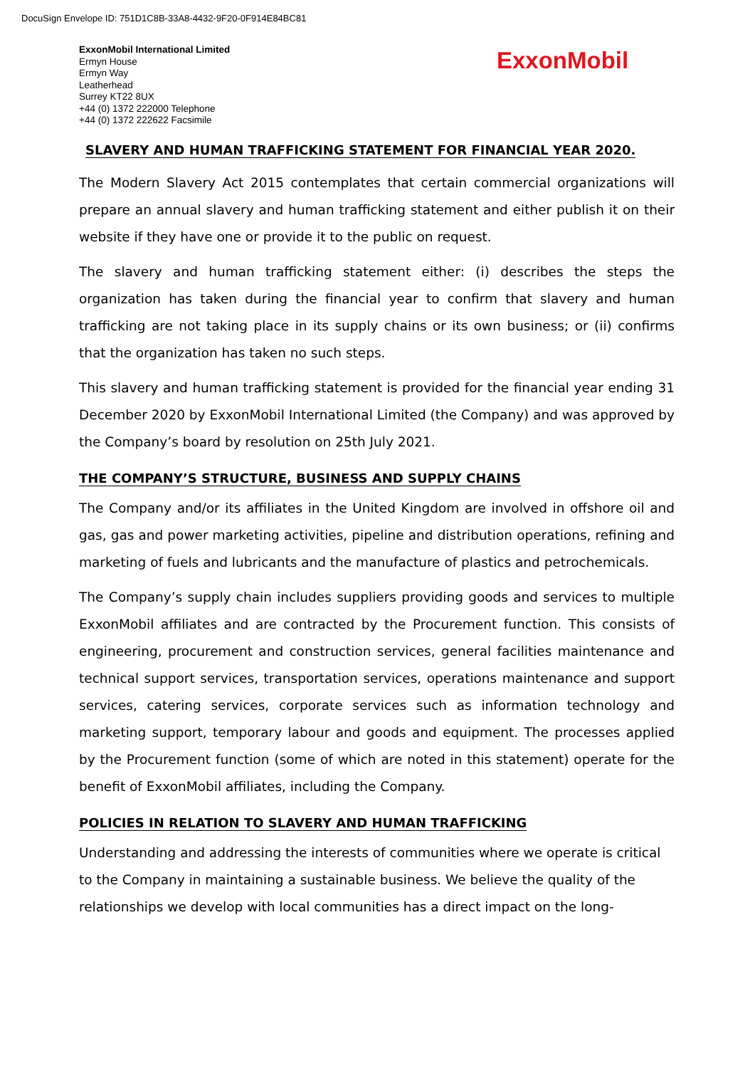DocuSign Envelope ID: 751D1C8B-33A8-4432-9F20-0F914E84BC81
ExxonMobil International Limited
Ermyn House
Ermyn Way
Leatherhead
Surrey KT22 8UX
+44 (0) 1372 222000 Telephone
+44 (0) 1372 222622 Facsimile
ExxonMobil
SLAVERY AND HUMAN TRAFFICKING STATEMENT FOR FINANCIAL YEAR 2020.
The Modern Slavery Act 2015 contemplates that certain commercial organizations will prepare an annual slavery and human trafficking statement and either publish it on their website if they have one or provide it to the public on request.
The slavery and human trafficking statement either: (i) describes the steps the organization has taken during the financial year to confirm that slavery and human trafficking are not taking place in its supply chains or its own business; or (ii) confirms that the organization has taken no such steps.
This slavery and human trafficking statement is provided for the financial year ending 31 December 2020 by ExxonMobil International Limited (the Company) and was approved by the Company’s board by resolution on 25th July 2021.
THE COMPANY’S STRUCTURE, BUSINESS AND SUPPLY CHAINS
The Company and/or its affiliates in the United Kingdom are involved in offshore oil and gas, gas and power marketing activities, pipeline and distribution operations, refining and marketing of fuels and lubricants and the manufacture of plastics and petrochemicals.
The Company’s supply chain includes suppliers providing goods and services to multiple ExxonMobil affiliates and are contracted by the Procurement function. This consists of engineering, procurement and construction services, general facilities maintenance and technical support services, transportation services, operations maintenance and support services, catering services, corporate services such as information technology and marketing support, temporary labour and goods and equipment. The processes applied by the Procurement function (some of which are noted in this statement) operate for the benefit of ExxonMobil affiliates, including the Company.
POLICIES IN RELATION TO SLAVERY AND HUMAN TRAFFICKING
Understanding and addressing the interests of communities where we operate is critical to the Company in maintaining a sustainable business. We believe the quality of the relationships we develop with local communities has a direct impact on the long-